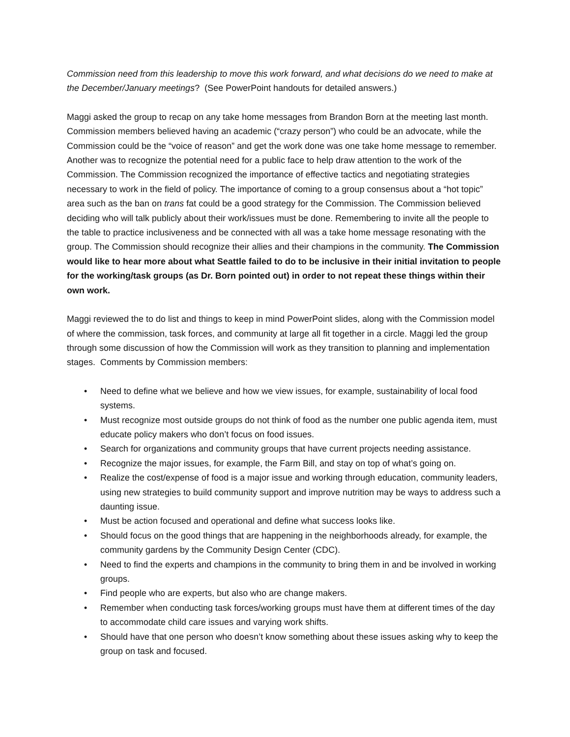Commission need from this leadership to move this work forward, and what decisions do we need to make at the December/January meetings? (See PowerPoint handouts for detailed answers.)
Maggi asked the group to recap on any take home messages from Brandon Born at the meeting last month. Commission members believed having an academic (“crazy person”) who could be an advocate, while the Commission could be the “voice of reason” and get the work done was one take home message to remember. Another was to recognize the potential need for a public face to help draw attention to the work of the Commission. The Commission recognized the importance of effective tactics and negotiating strategies necessary to work in the field of policy. The importance of coming to a group consensus about a “hot topic” area such as the ban on trans fat could be a good strategy for the Commission. The Commission believed deciding who will talk publicly about their work/issues must be done. Remembering to invite all the people to the table to practice inclusiveness and be connected with all was a take home message resonating with the group. The Commission should recognize their allies and their champions in the community. The Commission would like to hear more about what Seattle failed to do to be inclusive in their initial invitation to people for the working/task groups (as Dr. Born pointed out) in order to not repeat these things within their own work.
Maggi reviewed the to do list and things to keep in mind PowerPoint slides, along with the Commission model of where the commission, task forces, and community at large all fit together in a circle. Maggi led the group through some discussion of how the Commission will work as they transition to planning and implementation stages. Comments by Commission members:
• Need to define what we believe and how we view issues, for example, sustainability of local food systems.
• Must recognize most outside groups do not think of food as the number one public agenda item, must educate policy makers who don’t focus on food issues.
• Search for organizations and community groups that have current projects needing assistance.
• Recognize the major issues, for example, the Farm Bill, and stay on top of what’s going on.
• Realize the cost/expense of food is a major issue and working through education, community leaders, using new strategies to build community support and improve nutrition may be ways to address such a daunting issue.
• Must be action focused and operational and define what success looks like.
• Should focus on the good things that are happening in the neighborhoods already, for example, the community gardens by the Community Design Center (CDC).
• Need to find the experts and champions in the community to bring them in and be involved in working groups.
• Find people who are experts, but also who are change makers.
• Remember when conducting task forces/working groups must have them at different times of the day to accommodate child care issues and varying work shifts.
• Should have that one person who doesn’t know something about these issues asking why to keep the group on task and focused.